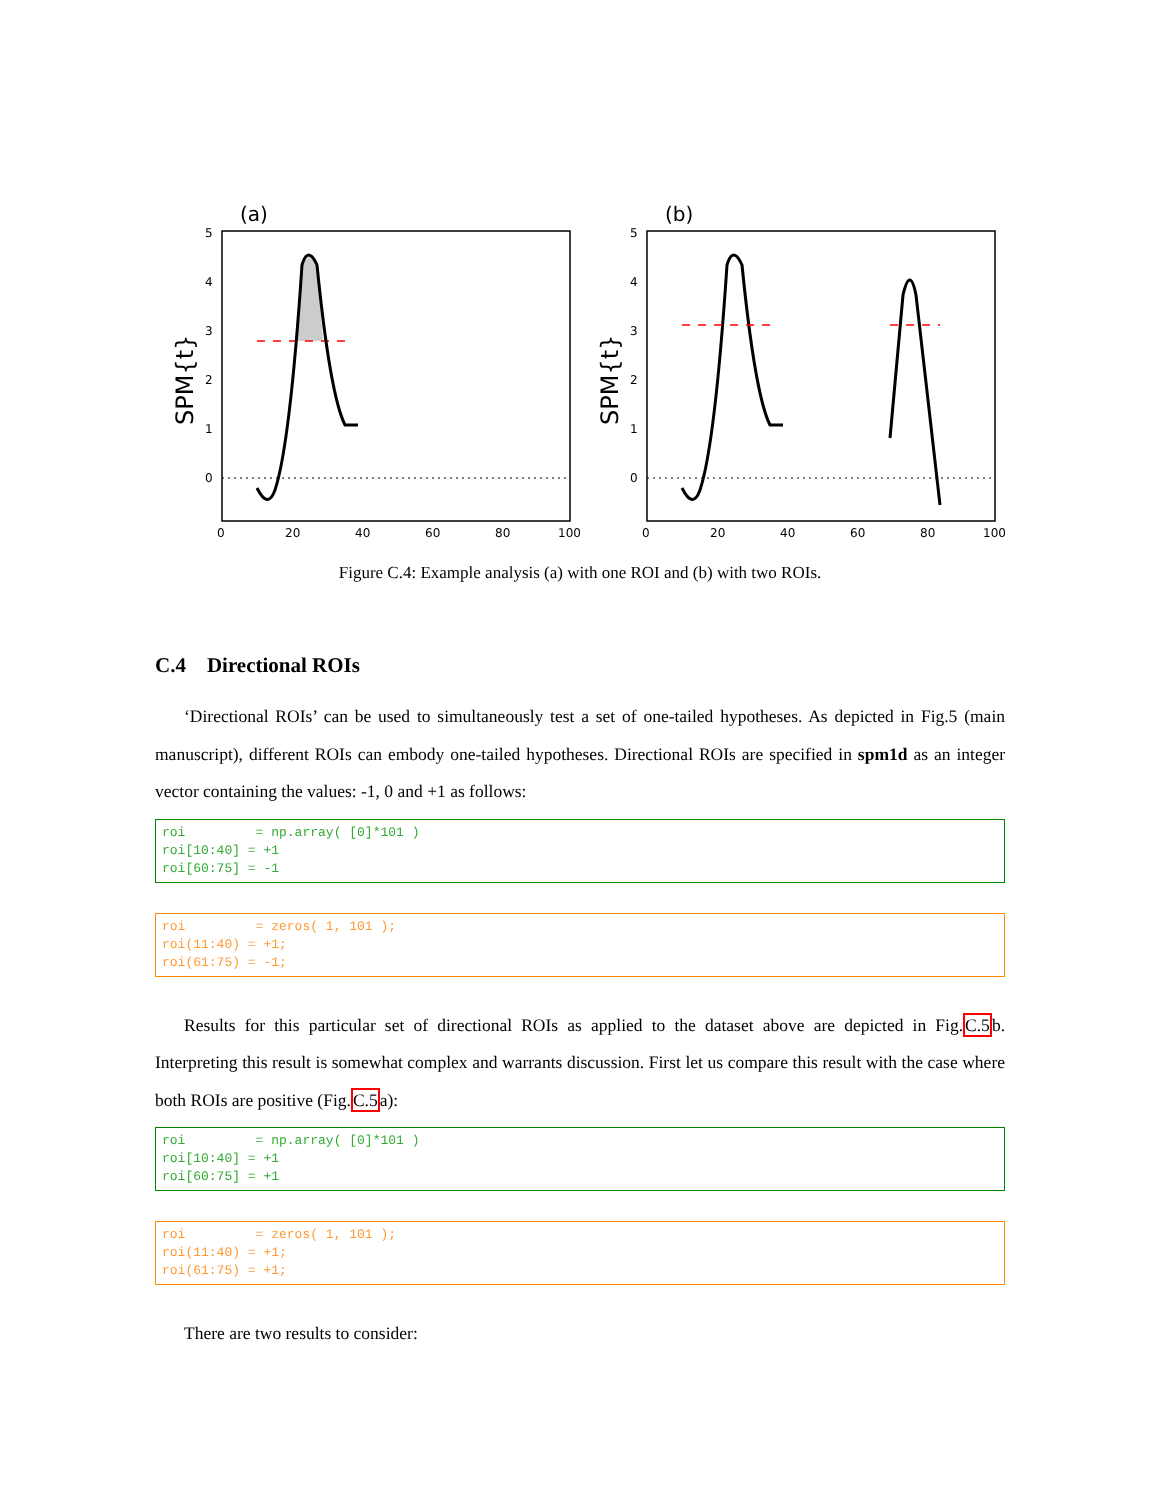(a)
5
4
3
2
1
0
0
20
40
60
80
100
SPM{t}
(b)
5
4
3
2
1
0
0
20
40
60
80
100
SPM{t}
Figure C.4: Example analysis (a) with one ROI and (b) with two ROIs.
C.4 Directional ROIs
‘Directional ROIs’ can be used to simultaneously test a set of one-tailed hypotheses. As depicted in Fig.5 (main manuscript), different ROIs can embody one-tailed hypotheses. Directional ROIs are specified in spm1d as an integer vector containing the values: -1, 0 and +1 as follows:
roi         = np.array( [0]*101 )
roi[10:40] = +1
roi[60:75] = -1
roi         = zeros( 1, 101 );
roi(11:40) = +1;
roi(61:75) = -1;
Results for this particular set of directional ROIs as applied to the dataset above are depicted in Fig.C.5b. Interpreting this result is somewhat complex and warrants discussion. First let us compare this result with the case where both ROIs are positive (Fig.C.5a):
roi         = np.array( [0]*101 )
roi[10:40] = +1
roi[60:75] = +1
roi         = zeros( 1, 101 );
roi(11:40) = +1;
roi(61:75) = +1;
There are two results to consider: